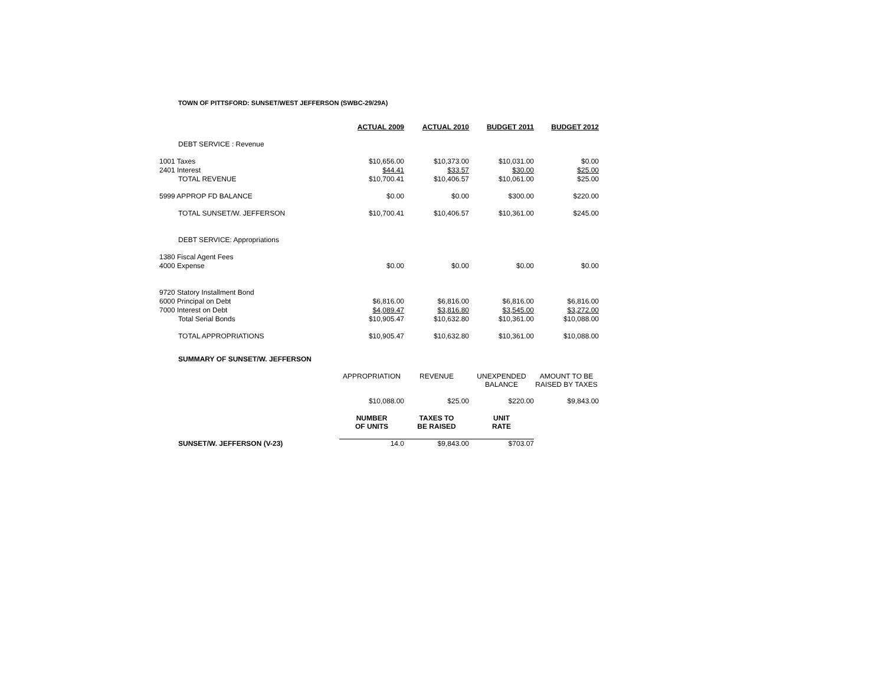TOWN OF PITTSFORD: SUNSET/WEST JEFFERSON (SWBC-29/29A)
| | ACTUAL 2009 | ACTUAL 2010 | BUDGET 2011 | BUDGET 2012 |
| DEBT SERVICE : Revenue | | | | |
| 1001 Taxes | $10,656.00 | $10,373.00 | $10,031.00 | $0.00 |
| 2401 Interest | $44.41 | $33.57 | $30.00 | $25.00 |
| TOTAL REVENUE | $10,700.41 | $10,406.57 | $10,061.00 | $25.00 |
| 5999 APPROP FD BALANCE | $0.00 | $0.00 | $300.00 | $220.00 |
| TOTAL SUNSET/W. JEFFERSON | $10,700.41 | $10,406.57 | $10,361.00 | $245.00 |
| DEBT SERVICE: Appropriations | | | | |
| 1380 Fiscal Agent Fees | | | | |
| 4000 Expense | $0.00 | $0.00 | $0.00 | $0.00 |
| 9720 Statory Installment Bond | | | | |
| 6000 Principal on Debt | $6,816.00 | $6,816.00 | $6,816.00 | $6,816.00 |
| 7000 Interest on Debt | $4,089.47 | $3,816.80 | $3,545.00 | $3,272.00 |
| Total Serial Bonds | $10,905.47 | $10,632.80 | $10,361.00 | $10,088.00 |
| TOTAL APPROPRIATIONS | $10,905.47 | $10,632.80 | $10,361.00 | $10,088.00 |
| SUMMARY OF SUNSET/W. JEFFERSON | | | | |
| | APPROPRIATION | REVENUE | UNEXPENDED BALANCE | AMOUNT TO BE RAISED BY TAXES |
| | $10,088.00 | $25.00 | $220.00 | $9,843.00 |
| | NUMBER OF UNITS | TAXES TO BE RAISED | UNIT RATE | |
| SUNSET/W. JEFFERSON (V-23) | 14.0 | $9,843.00 | $703.07 | |